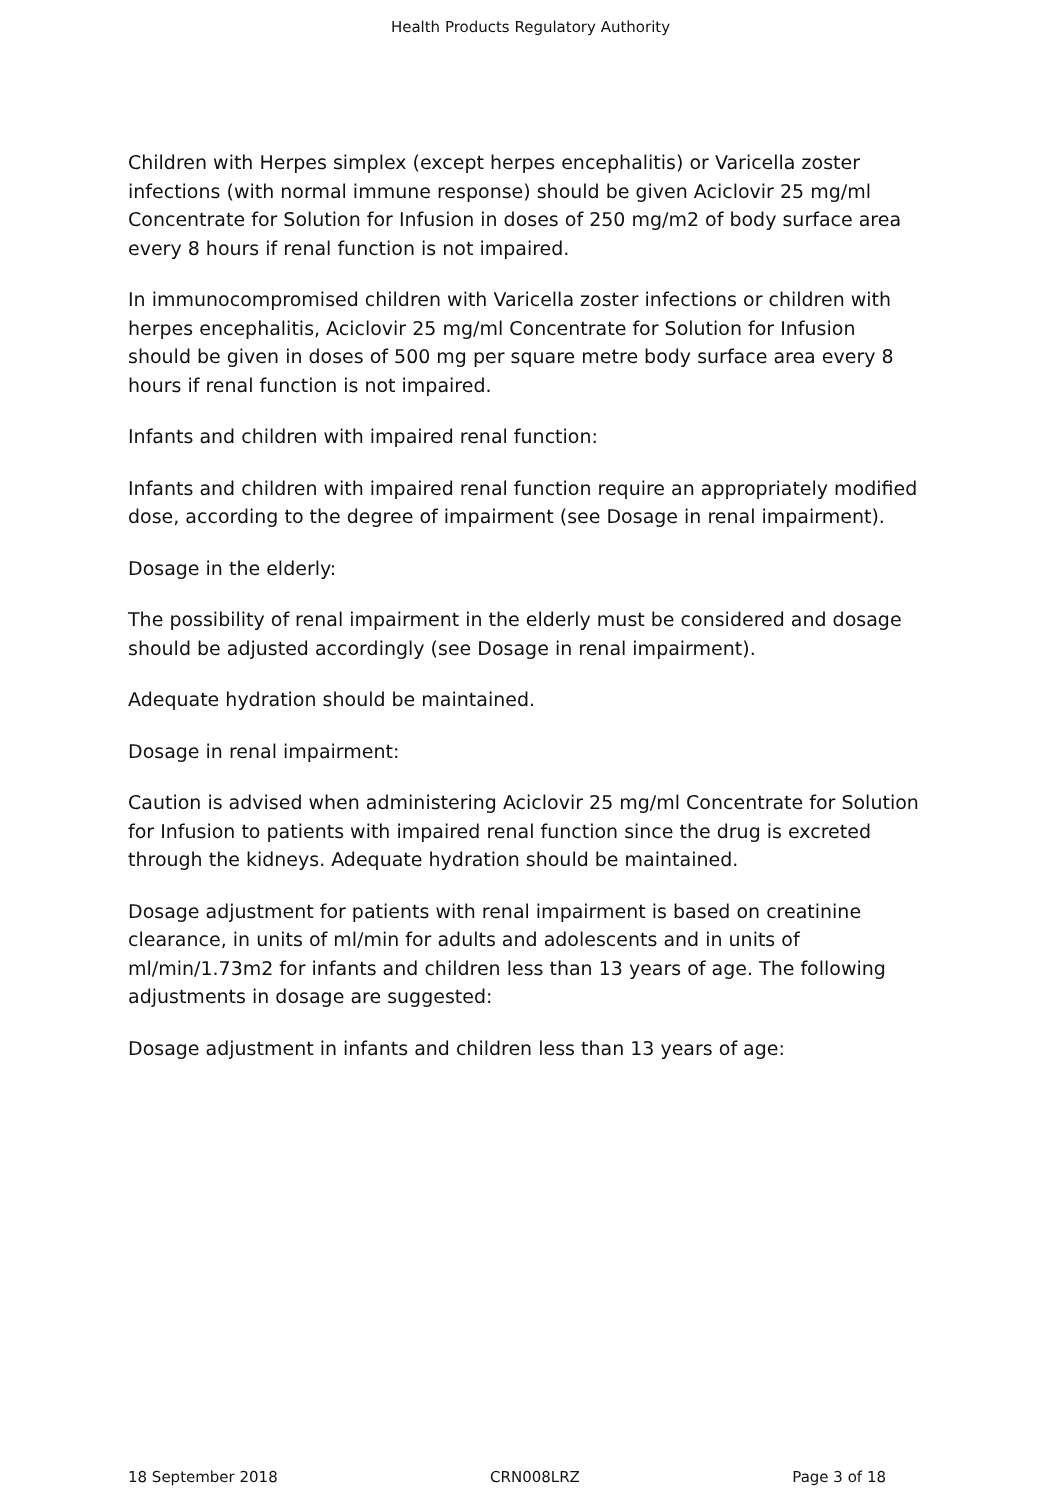Health Products Regulatory Authority
Children with Herpes simplex (except herpes encephalitis) or Varicella zoster infections (with normal immune response) should be given Aciclovir 25 mg/ml Concentrate for Solution for Infusion in doses of 250 mg/m2 of body surface area every 8 hours if renal function is not impaired.
In immunocompromised children with Varicella zoster infections or children with herpes encephalitis, Aciclovir 25 mg/ml Concentrate for Solution for Infusion should be given in doses of 500 mg per square metre body surface area every 8 hours if renal function is not impaired.
Infants and children with impaired renal function:
Infants and children with impaired renal function require an appropriately modified dose, according to the degree of impairment (see Dosage in renal impairment).
Dosage in the elderly:
The possibility of renal impairment in the elderly must be considered and dosage should be adjusted accordingly (see Dosage in renal impairment).
Adequate hydration should be maintained.
Dosage in renal impairment:
Caution is advised when administering Aciclovir 25 mg/ml Concentrate for Solution for Infusion to patients with impaired renal function since the drug is excreted through the kidneys. Adequate hydration should be maintained.
Dosage adjustment for patients with renal impairment is based on creatinine clearance, in units of ml/min for adults and adolescents and in units of ml/min/1.73m2 for infants and children less than 13 years of age. The following adjustments in dosage are suggested:
Dosage adjustment in infants and children less than 13 years of age:
18 September 2018 CRN008LRZ Page 3 of 18